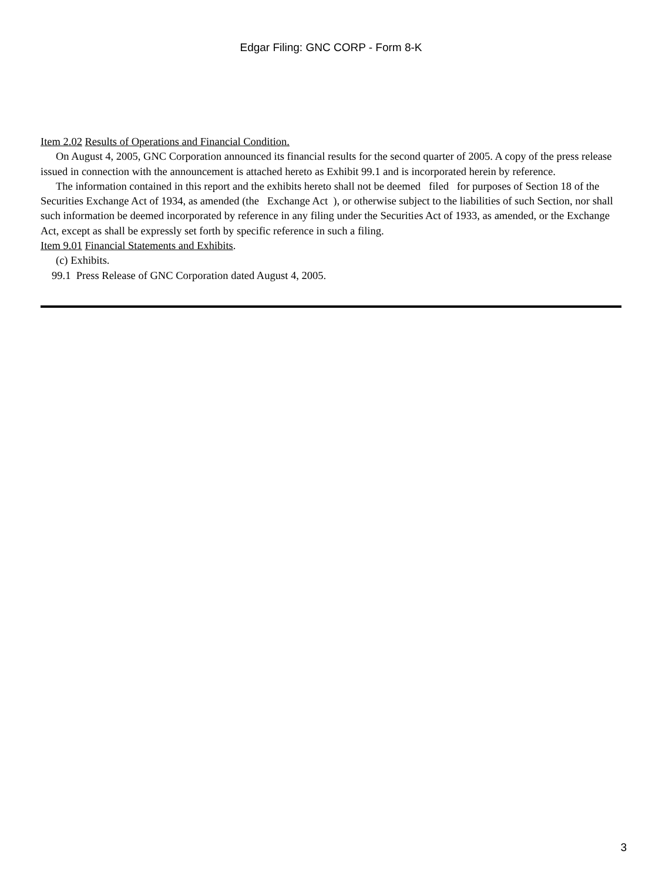Edgar Filing: GNC CORP - Form 8-K
Item 2.02 Results of Operations and Financial Condition.
On August 4, 2005, GNC Corporation announced its financial results for the second quarter of 2005. A copy of the press release issued in connection with the announcement is attached hereto as Exhibit 99.1 and is incorporated herein by reference.
The information contained in this report and the exhibits hereto shall not be deemed filed for purposes of Section 18 of the Securities Exchange Act of 1934, as amended (the Exchange Act ), or otherwise subject to the liabilities of such Section, nor shall such information be deemed incorporated by reference in any filing under the Securities Act of 1933, as amended, or the Exchange Act, except as shall be expressly set forth by specific reference in such a filing.
Item 9.01 Financial Statements and Exhibits.
(c) Exhibits.
99.1 Press Release of GNC Corporation dated August 4, 2005.
3